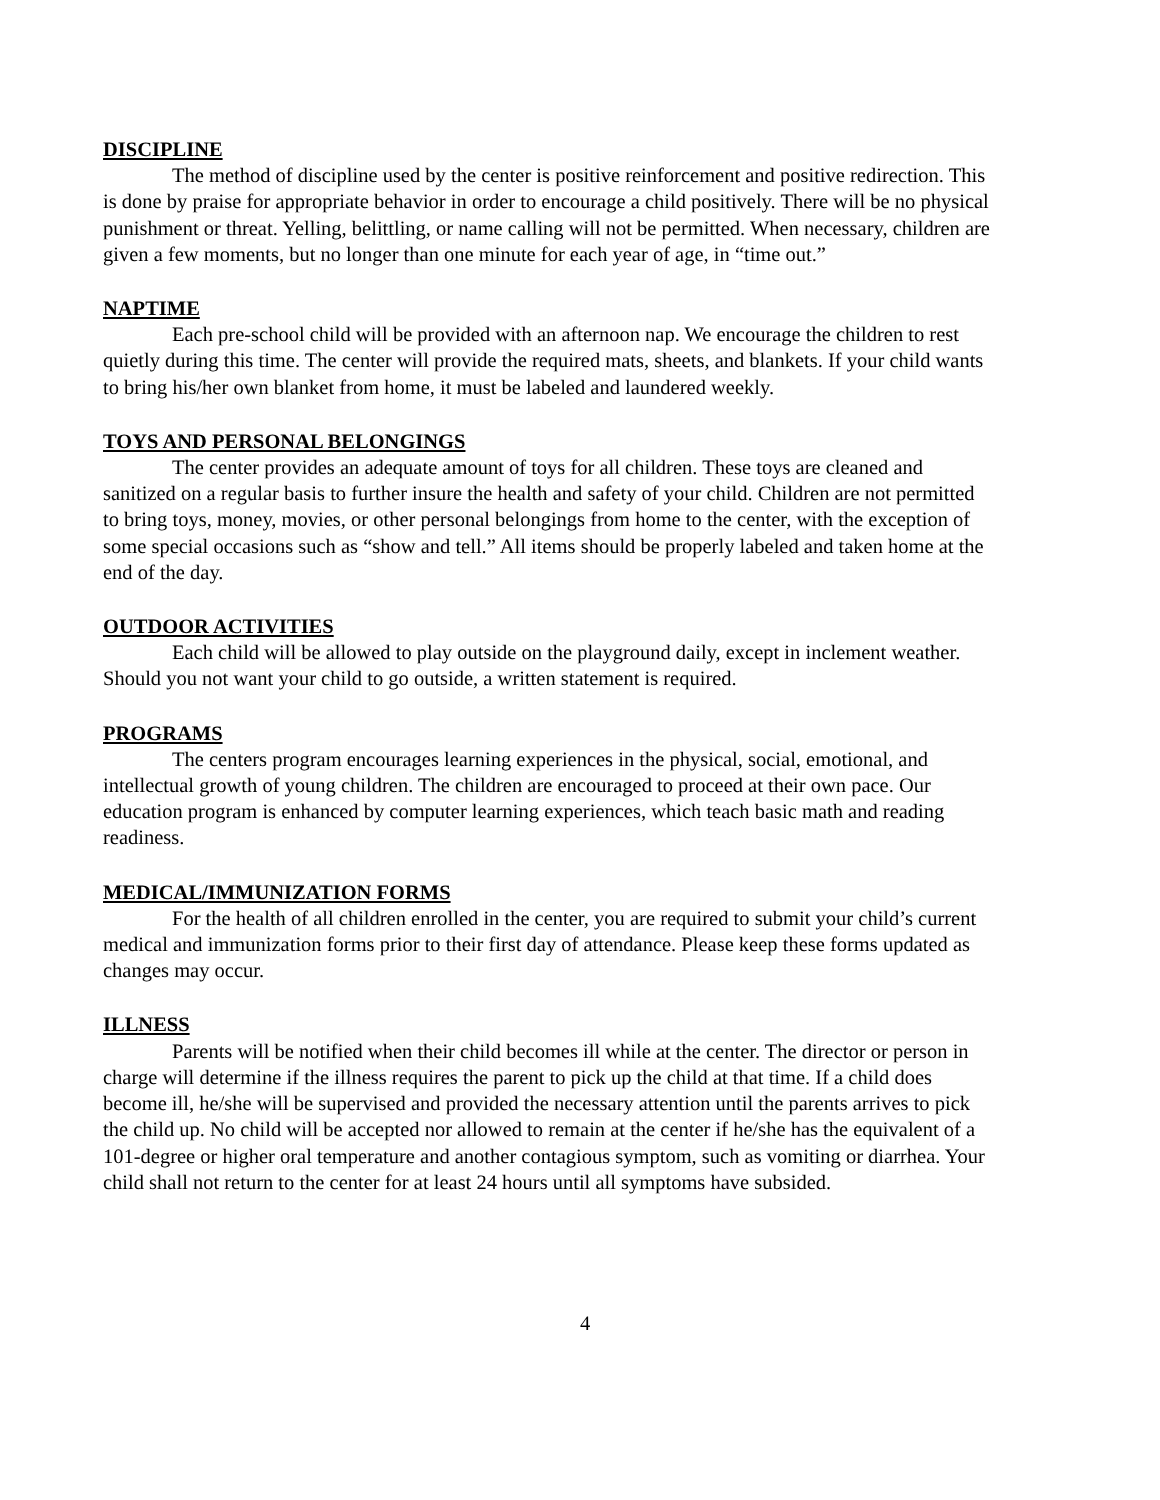DISCIPLINE
The method of discipline used by the center is positive reinforcement and positive redirection. This is done by praise for appropriate behavior in order to encourage a child positively. There will be no physical punishment or threat. Yelling, belittling, or name calling will not be permitted. When necessary, children are given a few moments, but no longer than one minute for each year of age, in “time out.”
NAPTIME
Each pre-school child will be provided with an afternoon nap. We encourage the children to rest quietly during this time. The center will provide the required mats, sheets, and blankets. If your child wants to bring his/her own blanket from home, it must be labeled and laundered weekly.
TOYS AND PERSONAL BELONGINGS
The center provides an adequate amount of toys for all children. These toys are cleaned and sanitized on a regular basis to further insure the health and safety of your child. Children are not permitted to bring toys, money, movies, or other personal belongings from home to the center, with the exception of some special occasions such as “show and tell.” All items should be properly labeled and taken home at the end of the day.
OUTDOOR ACTIVITIES
Each child will be allowed to play outside on the playground daily, except in inclement weather. Should you not want your child to go outside, a written statement is required.
PROGRAMS
The centers program encourages learning experiences in the physical, social, emotional, and intellectual growth of young children. The children are encouraged to proceed at their own pace. Our education program is enhanced by computer learning experiences, which teach basic math and reading readiness.
MEDICAL/IMMUNIZATION FORMS
For the health of all children enrolled in the center, you are required to submit your child’s current medical and immunization forms prior to their first day of attendance. Please keep these forms updated as changes may occur.
ILLNESS
Parents will be notified when their child becomes ill while at the center. The director or person in charge will determine if the illness requires the parent to pick up the child at that time. If a child does become ill, he/she will be supervised and provided the necessary attention until the parents arrives to pick the child up. No child will be accepted nor allowed to remain at the center if he/she has the equivalent of a 101-degree or higher oral temperature and another contagious symptom, such as vomiting or diarrhea. Your child shall not return to the center for at least 24 hours until all symptoms have subsided.
4